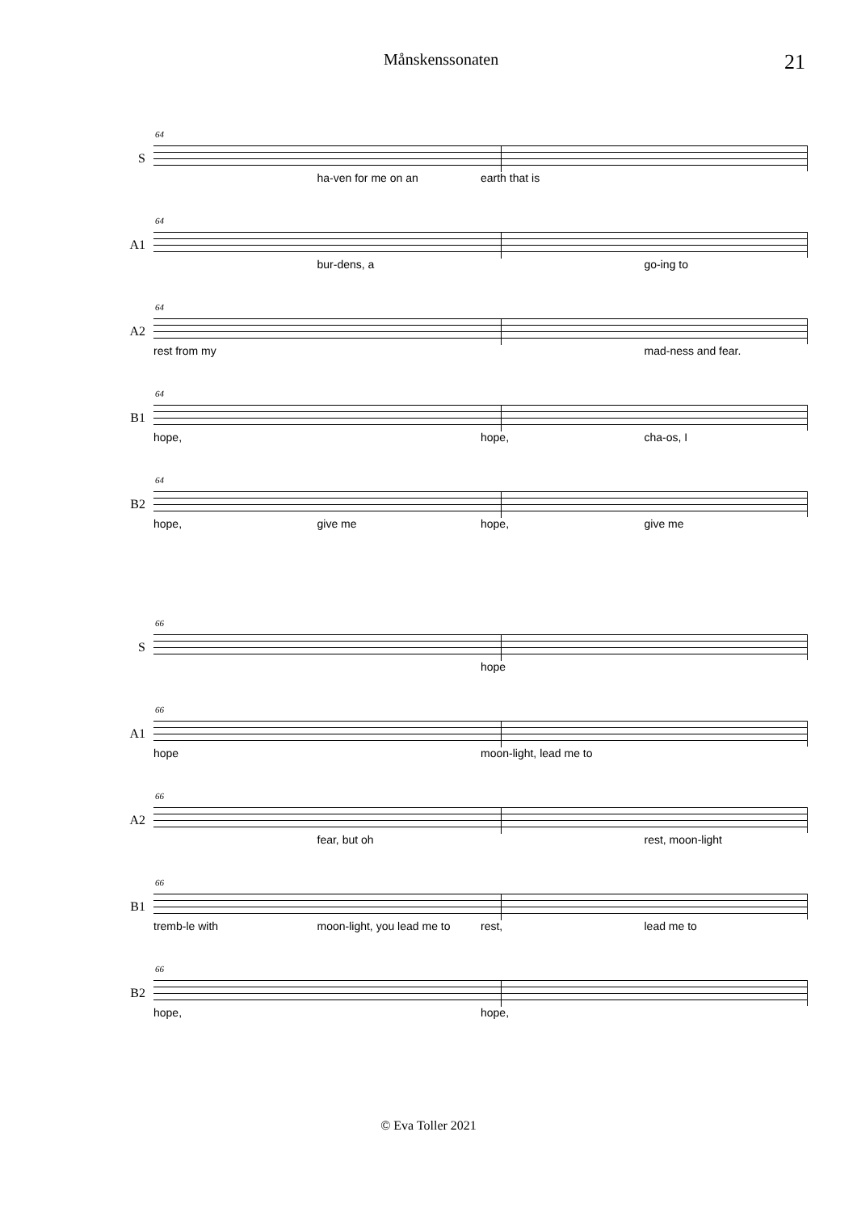Månskenssonaten 21
S
64
ha-ven for me on an earth that is
A1
64
bur-dens, a go-ing to
A2
64
rest from my mad-ness and fear.
B1
64
hope, hope, cha-os, I
B2
64
hope, give me hope, give me
S
66
hope
A1
66
hope moon-light, lead me to
A2
66
fear, but oh rest, moon-light
B1
66
tremb-le with moon-light, you lead me to rest, lead me to
B2
66
hope, hope,
© Eva Toller 2021